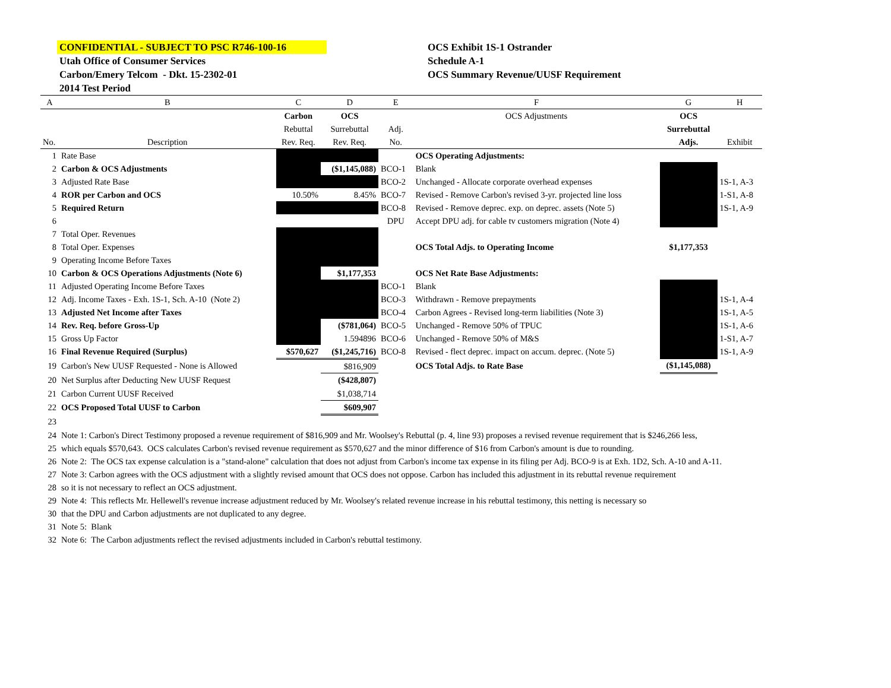CONFIDENTIAL - SUBJECT TO PSC R746-100-16
Utah Office of Consumer Services
Carbon/Emery Telcom - Dkt. 15-2302-01
2014 Test Period
OCS Exhibit 1S-1 Ostrander
Schedule A-1
OCS Summary Revenue/UUSF Requirement
| A | B | C | D | E | F | G | H |
| | | Carbon | OCS | | OCS Adjustments | OCS | |
| | | Rebuttal | Surrebuttal | Adj. | | Surrebuttal | |
| No. | Description | Rev. Req. | Rev. Req. | No. | | Adjs. | Exhibit |
| 1 | Rate Base | | | | OCS Operating Adjustments: | | |
| 2 | Carbon & OCS Adjustments | | ($1,145,088) | BCO-1 | Blank | | |
| 3 | Adjusted Rate Base | | | BCO-2 | Unchanged - Allocate corporate overhead expenses | | 1S-1, A-3 |
| 4 | ROR per Carbon and OCS | 10.50% | 8.45% | BCO-7 | Revised - Remove Carbon's revised 3-yr. projected line loss | | 1-S1, A-8 |
| 5 | Required Return | | | BCO-8 | Revised - Remove deprec. exp. on deprec. assets (Note 5) | | 1S-1, A-9 |
| 6 | | | | DPU | Accept DPU adj. for cable tv customers migration (Note 4) | | |
| 7 | Total Oper. Revenues | | | | | | |
| 8 | Total Oper. Expenses | | | | OCS Total Adjs. to Operating Income | $1,177,353 | |
| 9 | Operating Income Before Taxes | | | | | | |
| 10 | Carbon & OCS Operations Adjustments (Note 6) | | $1,177,353 | | OCS Net Rate Base Adjustments: | | |
| 11 | Adjusted Operating Income Before Taxes | | | BCO-1 | Blank | | |
| 12 | Adj. Income Taxes - Exh. 1S-1, Sch. A-10 (Note 2) | | | BCO-3 | Withdrawn - Remove prepayments | | 1S-1, A-4 |
| 13 | Adjusted Net Income after Taxes | | | BCO-4 | Carbon Agrees - Revised long-term liabilities (Note 3) | | 1S-1, A-5 |
| 14 | Rev. Req. before Gross-Up | | ($781,064) | BCO-5 | Unchanged - Remove 50% of TPUC | | 1S-1, A-6 |
| 15 | Gross Up Factor | | 1.594896 | BCO-6 | Unchanged - Remove 50% of M&S | | 1-S1, A-7 |
| 16 | Final Revenue Required (Surplus) | $570,627 | ($1,245,716) | BCO-8 | Revised - flect deprec. impact on accum. deprec. (Note 5) | | 1S-1, A-9 |
| 19 | Carbon's New UUSF Requested - None is Allowed | | $816,909 | | OCS Total Adjs. to Rate Base | ($1,145,088) | |
| 20 | Net Surplus after Deducting New UUSF Request | | ($428,807) | | | | |
| 21 | Carbon Current UUSF Received | | $1,038,714 | | | | |
| 22 | OCS Proposed Total UUSF to Carbon | | $609,907 | | | | |
| 23 | | | | | | | |
| 24 | Note 1: Carbon's Direct Testimony proposed a revenue requirement of $816,909 and Mr. Woolsey's Rebuttal (p. 4, line 93) proposes a revised revenue requirement that is $246,266 less, | | | | | | |
| 25 | which equals $570,643. OCS calculates Carbon's revised revenue requirement as $570,627 and the minor difference of $16 from Carbon's amount is due to rounding. | | | | | | |
| 26 | Note 2: The OCS tax expense calculation is a "stand-alone" calculation that does not adjust from Carbon's income tax expense in its filing per Adj. BCO-9 is at Exh. 1D2, Sch. A-10 and A-11. | | | | | | |
| 27 | Note 3: Carbon agrees with the OCS adjustment with a slightly revised amount that OCS does not oppose. Carbon has included this adjustment in its rebuttal revenue requirement | | | | | | |
| 28 | so it is not necessary to reflect an OCS adjustment. | | | | | | |
| 29 | Note 4: This reflects Mr. Hellewell's revenue increase adjustment reduced by Mr. Woolsey's related revenue increase in his rebuttal testimony, this netting is necessary so | | | | | | |
| 30 | that the DPU and Carbon adjustments are not duplicated to any degree. | | | | | | |
| 31 | Note 5: Blank | | | | | | |
| 32 | Note 6: The Carbon adjustments reflect the revised adjustments included in Carbon's rebuttal testimony. | | | | | | |